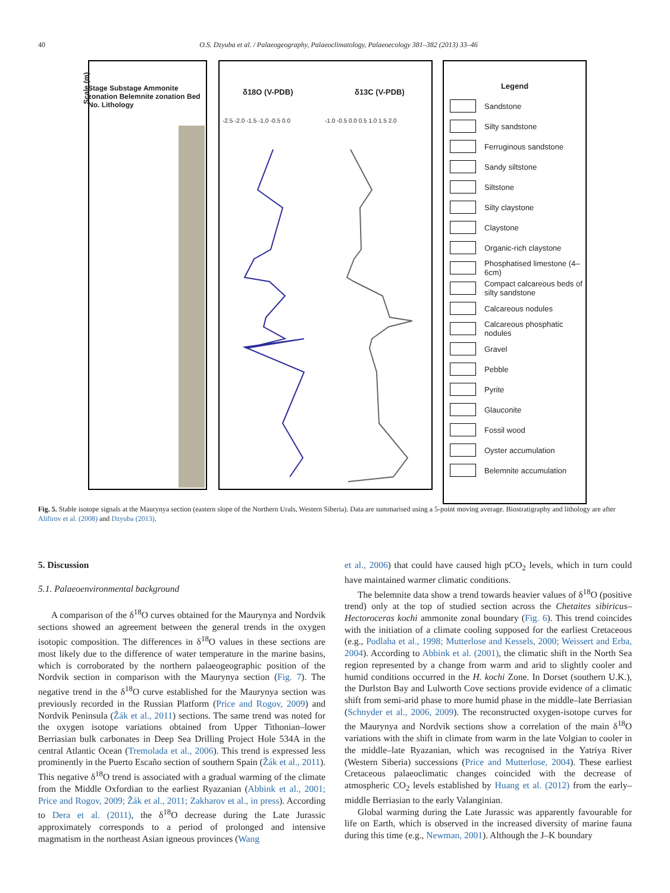40 O.S. Dzyuba et al. / Palaeogeography, Palaeoclimatology, Palaeoecology 381–382 (2013) 33–46
Scale (m)
Stage Substage Ammonite zonation Belemnite zonation Bed No. Lithology
δ18O (V-PDB) δ13C (V-PDB)
-2.5 -2.0 -1.5 -1.0 -0.5 0.0 -1.0 -0.5 0.0 0.5 1.0 1.5 2.0
Legend
Sandstone
Silty sandstone
Ferruginous sandstone
Sandy siltstone
Siltstone
Silty claystone
Claystone
Organic-rich claystone
Phosphatised limestone (4–6cm)
Compact calcareous beds of silty sandstone
Calcareous nodules
Calcareous phosphatic nodules
Gravel
Pebble
Pyrite
Glauconite
Fossil wood
Oyster accumulation
Belemnite accumulation
Fig. 5. Stable isotope signals at the Maurynya section (eastern slope of the Northern Urals, Western Siberia). Data are summarised using a 5-point moving average. Biostratigraphy and lithology are after Alifirov et al. (2008) and Dzyuba (2013).
5. Discussion
5.1. Palaeoenvironmental background
A comparison of the δ<sup>18</sup>O curves obtained for the Maurynya and Nordvik sections showed an agreement between the general trends in the oxygen isotopic composition. The differences in δ<sup>18</sup>O values in these sections are most likely due to the difference of water temperature in the marine basins, which is corroborated by the northern palaeogeographic position of the Nordvik section in comparison with the Maurynya section (Fig. 7). The negative trend in the δ<sup>18</sup>O curve established for the Maurynya section was previously recorded in the Russian Platform (Price and Rogov, 2009) and Nordvik Peninsula (Žák et al., 2011) sections. The same trend was noted for the oxygen isotope variations obtained from Upper Tithonian–lower Berriasian bulk carbonates in Deep Sea Drilling Project Hole 534A in the central Atlantic Ocean (Tremolada et al., 2006). This trend is expressed less prominently in the Puerto Escaño section of southern Spain (Žák et al., 2011). This negative δ<sup>18</sup>O trend is associated with a gradual warming of the climate from the Middle Oxfordian to the earliest Ryazanian (Abbink et al., 2001; Price and Rogov, 2009; Žák et al., 2011; Zakharov et al., in press). According to Dera et al. (2011), the δ<sup>18</sup>O decrease during the Late Jurassic approximately corresponds to a period of prolonged and intensive magmatism in the northeast Asian igneous provinces (Wang
et al., 2006) that could have caused high pCO<sub>2</sub> levels, which in turn could have maintained warmer climatic conditions.
The belemnite data show a trend towards heavier values of δ<sup>18</sup>O (positive trend) only at the top of studied section across the Chetaites sibiricus–Hectoroceras kochi ammonite zonal boundary (Fig. 6). This trend coincides with the initiation of a climate cooling supposed for the earliest Cretaceous (e.g., Podlaha et al., 1998; Mutterlose and Kessels, 2000; Weissert and Erba, 2004). According to Abbink et al. (2001), the climatic shift in the North Sea region represented by a change from warm and arid to slightly cooler and humid conditions occurred in the H. kochi Zone. In Dorset (southern U.K.), the Durlston Bay and Lulworth Cove sections provide evidence of a climatic shift from semi-arid phase to more humid phase in the middle–late Berriasian (Schnyder et al., 2006, 2009). The reconstructed oxygen-isotope curves for the Maurynya and Nordvik sections show a correlation of the main δ<sup>18</sup>O variations with the shift in climate from warm in the late Volgian to cooler in the middle–late Ryazanian, which was recognised in the Yatriya River (Western Siberia) successions (Price and Mutterlose, 2004). These earliest Cretaceous palaeoclimatic changes coincided with the decrease of atmospheric CO<sub>2</sub> levels established by Huang et al. (2012) from the early–middle Berriasian to the early Valanginian.
Global warming during the Late Jurassic was apparently favourable for life on Earth, which is observed in the increased diversity of marine fauna during this time (e.g., Newman, 2001). Although the J–K boundary